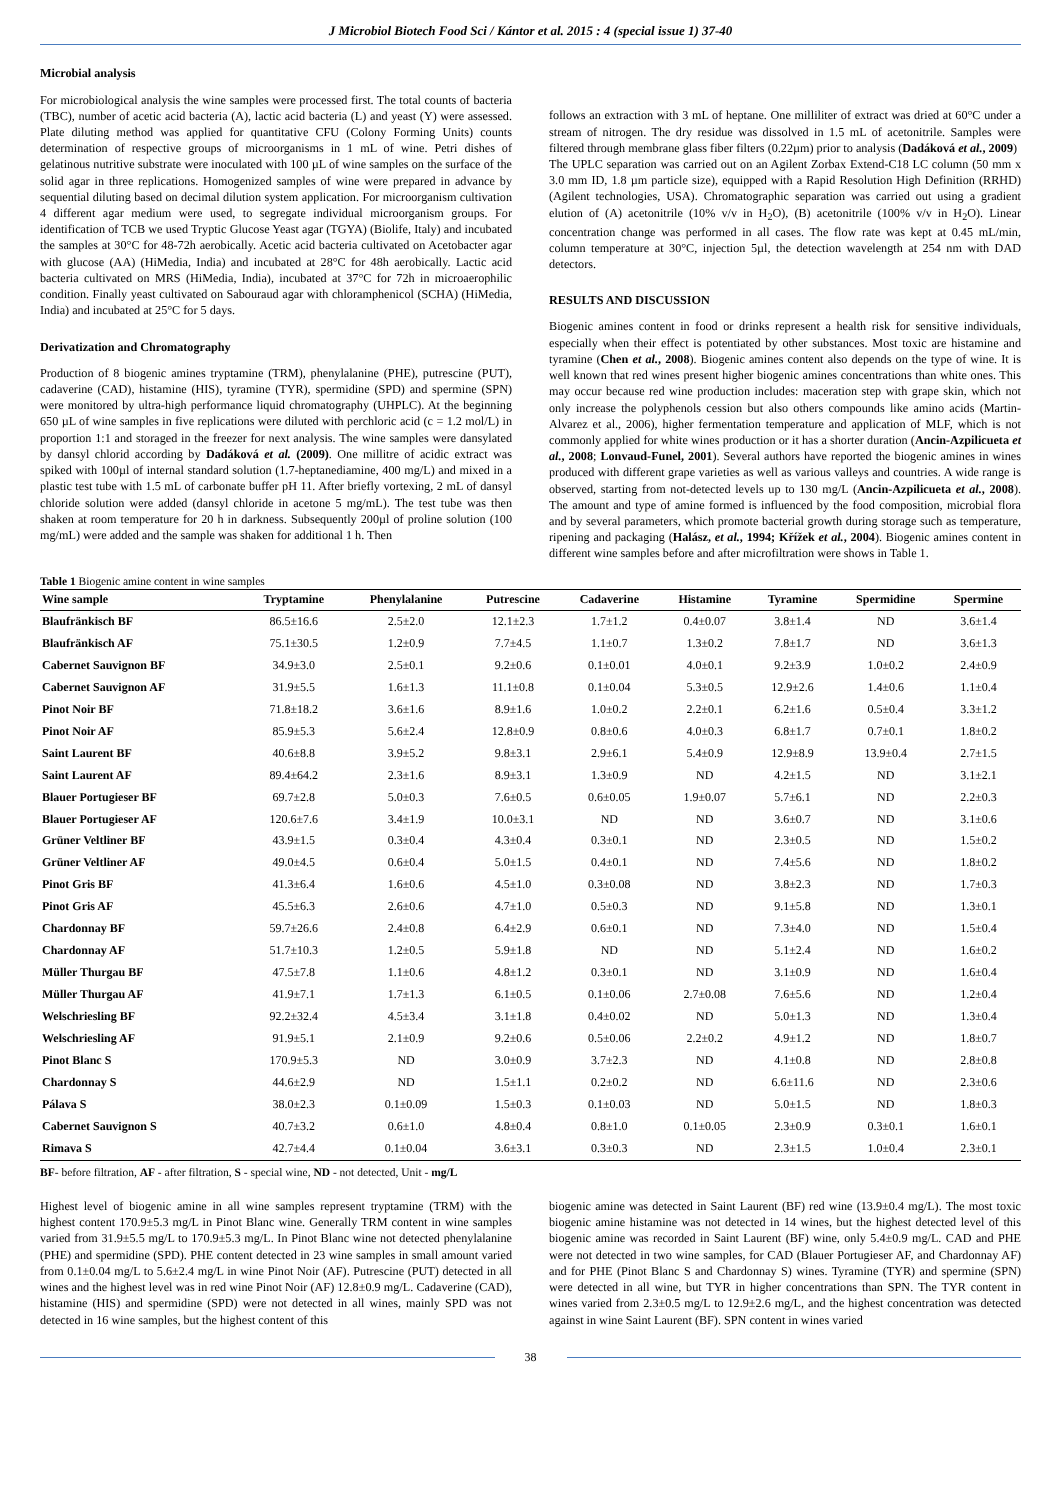J Microbiol Biotech Food Sci / Kántor et al. 2015 : 4 (special issue 1) 37-40
Microbial analysis
For microbiological analysis the wine samples were processed first. The total counts of bacteria (TBC), number of acetic acid bacteria (A), lactic acid bacteria (L) and yeast (Y) were assessed. Plate diluting method was applied for quantitative CFU (Colony Forming Units) counts determination of respective groups of microorganisms in 1 mL of wine. Petri dishes of gelatinous nutritive substrate were inoculated with 100 µL of wine samples on the surface of the solid agar in three replications. Homogenized samples of wine were prepared in advance by sequential diluting based on decimal dilution system application. For microorganism cultivation 4 different agar medium were used, to segregate individual microorganism groups. For identification of TCB we used Tryptic Glucose Yeast agar (TGYA) (Biolife, Italy) and incubated the samples at 30°C for 48-72h aerobically. Acetic acid bacteria cultivated on Acetobacter agar with glucose (AA) (HiMedia, India) and incubated at 28°C for 48h aerobically. Lactic acid bacteria cultivated on MRS (HiMedia, India), incubated at 37°C for 72h in microaerophilic condition. Finally yeast cultivated on Sabouraud agar with chloramphenicol (SCHA) (HiMedia, India) and incubated at 25°C for 5 days.
Derivatization and Chromatography
Production of 8 biogenic amines tryptamine (TRM), phenylalanine (PHE), putrescine (PUT), cadaverine (CAD), histamine (HIS), tyramine (TYR), spermidine (SPD) and spermine (SPN) were monitored by ultra-high performance liquid chromatography (UHPLC). At the beginning 650 µL of wine samples in five replications were diluted with perchloric acid (c = 1.2 mol/L) in proportion 1:1 and storaged in the freezer for next analysis. The wine samples were dansylated by dansyl chlorid according by Dadáková et al. (2009). One millitre of acidic extract was spiked with 100µl of internal standard solution (1.7-heptanediamine, 400 mg/L) and mixed in a plastic test tube with 1.5 mL of carbonate buffer pH 11. After briefly vortexing, 2 mL of dansyl chloride solution were added (dansyl chloride in acetone 5 mg/mL). The test tube was then shaken at room temperature for 20 h in darkness. Subsequently 200µl of proline solution (100 mg/mL) were added and the sample was shaken for additional 1 h. Then
follows an extraction with 3 mL of heptane. One milliliter of extract was dried at 60°C under a stream of nitrogen. The dry residue was dissolved in 1.5 mL of acetonitrile. Samples were filtered through membrane glass fiber filters (0.22µm) prior to analysis (Dadáková et al., 2009)
The UPLC separation was carried out on an Agilent Zorbax Extend-C18 LC column (50 mm x 3.0 mm ID, 1.8 µm particle size), equipped with a Rapid Resolution High Definition (RRHD) (Agilent technologies, USA). Chromatographic separation was carried out using a gradient elution of (A) acetonitrile (10% v/v in H<sub>2</sub>O), (B) acetonitrile (100% v/v in H<sub>2</sub>O). Linear concentration change was performed in all cases. The flow rate was kept at 0.45 mL/min, column temperature at 30°C, injection 5µl, the detection wavelength at 254 nm with DAD detectors.
RESULTS AND DISCUSSION
Biogenic amines content in food or drinks represent a health risk for sensitive individuals, especially when their effect is potentiated by other substances. Most toxic are histamine and tyramine (Chen et al., 2008). Biogenic amines content also depends on the type of wine. It is well known that red wines present higher biogenic amines concentrations than white ones. This may occur because red wine production includes: maceration step with grape skin, which not only increase the polyphenols cession but also others compounds like amino acids (Martin-Alvarez et al., 2006), higher fermentation temperature and application of MLF, which is not commonly applied for white wines production or it has a shorter duration (Ancin-Azpilicueta et al., 2008; Lonvaud-Funel, 2001). Several authors have reported the biogenic amines in wines produced with different grape varieties as well as various valleys and countries. A wide range is observed, starting from not-detected levels up to 130 mg/L (Ancin-Azpilicueta et al., 2008). The amount and type of amine formed is influenced by the food composition, microbial flora and by several parameters, which promote bacterial growth during storage such as temperature, ripening and packaging (Halász, et al., 1994; Křížek et al., 2004). Biogenic amines content in different wine samples before and after microfiltration were shows in Table 1.
Table 1 Biogenic amine content in wine samples
| Wine sample | Tryptamine | Phenylalanine | Putrescine | Cadaverine | Histamine | Tyramine | Spermidine | Spermine |
| --- | --- | --- | --- | --- | --- | --- | --- | --- |
| Blaufränkisch BF | 86.5±16.6 | 2.5±2.0 | 12.1±2.3 | 1.7±1.2 | 0.4±0.07 | 3.8±1.4 | ND | 3.6±1.4 |
| Blaufränkisch AF | 75.1±30.5 | 1.2±0.9 | 7.7±4.5 | 1.1±0.7 | 1.3±0.2 | 7.8±1.7 | ND | 3.6±1.3 |
| Cabernet Sauvignon BF | 34.9±3.0 | 2.5±0.1 | 9.2±0.6 | 0.1±0.01 | 4.0±0.1 | 9.2±3.9 | 1.0±0.2 | 2.4±0.9 |
| Cabernet Sauvignon AF | 31.9±5.5 | 1.6±1.3 | 11.1±0.8 | 0.1±0.04 | 5.3±0.5 | 12.9±2.6 | 1.4±0.6 | 1.1±0.4 |
| Pinot Noir BF | 71.8±18.2 | 3.6±1.6 | 8.9±1.6 | 1.0±0.2 | 2.2±0.1 | 6.2±1.6 | 0.5±0.4 | 3.3±1.2 |
| Pinot Noir AF | 85.9±5.3 | 5.6±2.4 | 12.8±0.9 | 0.8±0.6 | 4.0±0.3 | 6.8±1.7 | 0.7±0.1 | 1.8±0.2 |
| Saint Laurent BF | 40.6±8.8 | 3.9±5.2 | 9.8±3.1 | 2.9±6.1 | 5.4±0.9 | 12.9±8.9 | 13.9±0.4 | 2.7±1.5 |
| Saint Laurent AF | 89.4±64.2 | 2.3±1.6 | 8.9±3.1 | 1.3±0.9 | ND | 4.2±1.5 | ND | 3.1±2.1 |
| Blauer Portugieser BF | 69.7±2.8 | 5.0±0.3 | 7.6±0.5 | 0.6±0.05 | 1.9±0.07 | 5.7±6.1 | ND | 2.2±0.3 |
| Blauer Portugieser AF | 120.6±7.6 | 3.4±1.9 | 10.0±3.1 | ND | ND | 3.6±0.7 | ND | 3.1±0.6 |
| Grüner Veltliner BF | 43.9±1.5 | 0.3±0.4 | 4.3±0.4 | 0.3±0.1 | ND | 2.3±0.5 | ND | 1.5±0.2 |
| Grüner Veltliner AF | 49.0±4.5 | 0.6±0.4 | 5.0±1.5 | 0.4±0.1 | ND | 7.4±5.6 | ND | 1.8±0.2 |
| Pinot Gris BF | 41.3±6.4 | 1.6±0.6 | 4.5±1.0 | 0.3±0.08 | ND | 3.8±2.3 | ND | 1.7±0.3 |
| Pinot Gris AF | 45.5±6.3 | 2.6±0.6 | 4.7±1.0 | 0.5±0.3 | ND | 9.1±5.8 | ND | 1.3±0.1 |
| Chardonnay BF | 59.7±26.6 | 2.4±0.8 | 6.4±2.9 | 0.6±0.1 | ND | 7.3±4.0 | ND | 1.5±0.4 |
| Chardonnay AF | 51.7±10.3 | 1.2±0.5 | 5.9±1.8 | ND | ND | 5.1±2.4 | ND | 1.6±0.2 |
| Müller Thurgau BF | 47.5±7.8 | 1.1±0.6 | 4.8±1.2 | 0.3±0.1 | ND | 3.1±0.9 | ND | 1.6±0.4 |
| Müller Thurgau AF | 41.9±7.1 | 1.7±1.3 | 6.1±0.5 | 0.1±0.06 | 2.7±0.08 | 7.6±5.6 | ND | 1.2±0.4 |
| Welschriesling BF | 92.2±32.4 | 4.5±3.4 | 3.1±1.8 | 0.4±0.02 | ND | 5.0±1.3 | ND | 1.3±0.4 |
| Welschriesling AF | 91.9±5.1 | 2.1±0.9 | 9.2±0.6 | 0.5±0.06 | 2.2±0.2 | 4.9±1.2 | ND | 1.8±0.7 |
| Pinot Blanc S | 170.9±5.3 | ND | 3.0±0.9 | 3.7±2.3 | ND | 4.1±0.8 | ND | 2.8±0.8 |
| Chardonnay S | 44.6±2.9 | ND | 1.5±1.1 | 0.2±0.2 | ND | 6.6±11.6 | ND | 2.3±0.6 |
| Pálava S | 38.0±2.3 | 0.1±0.09 | 1.5±0.3 | 0.1±0.03 | ND | 5.0±1.5 | ND | 1.8±0.3 |
| Cabernet Sauvignon S | 40.7±3.2 | 0.6±1.0 | 4.8±0.4 | 0.8±1.0 | 0.1±0.05 | 2.3±0.9 | 0.3±0.1 | 1.6±0.1 |
| Rimava S | 42.7±4.4 | 0.1±0.04 | 3.6±3.1 | 0.3±0.3 | ND | 2.3±1.5 | 1.0±0.4 | 2.3±0.1 |
BF- before filtration, AF - after filtration, S - special wine, ND - not detected, Unit - mg/L
Highest level of biogenic amine in all wine samples represent tryptamine (TRM) with the highest content 170.9±5.3 mg/L in Pinot Blanc wine. Generally TRM content in wine samples varied from 31.9±5.5 mg/L to 170.9±5.3 mg/L. In Pinot Blanc wine not detected phenylalanine (PHE) and spermidine (SPD). PHE content detected in 23 wine samples in small amount varied from 0.1±0.04 mg/L to 5.6±2.4 mg/L in wine Pinot Noir (AF). Putrescine (PUT) detected in all wines and the highest level was in red wine Pinot Noir (AF) 12.8±0.9 mg/L. Cadaverine (CAD), histamine (HIS) and spermidine (SPD) were not detected in all wines, mainly SPD was not detected in 16 wine samples, but the highest content of this
biogenic amine was detected in Saint Laurent (BF) red wine (13.9±0.4 mg/L). The most toxic biogenic amine histamine was not detected in 14 wines, but the highest detected level of this biogenic amine was recorded in Saint Laurent (BF) wine, only 5.4±0.9 mg/L. CAD and PHE were not detected in two wine samples, for CAD (Blauer Portugieser AF, and Chardonnay AF) and for PHE (Pinot Blanc S and Chardonnay S) wines. Tyramine (TYR) and spermine (SPN) were detected in all wine, but TYR in higher concentrations than SPN. The TYR content in wines varied from 2.3±0.5 mg/L to 12.9±2.6 mg/L, and the highest concentration was detected against in wine Saint Laurent (BF). SPN content in wines varied
38